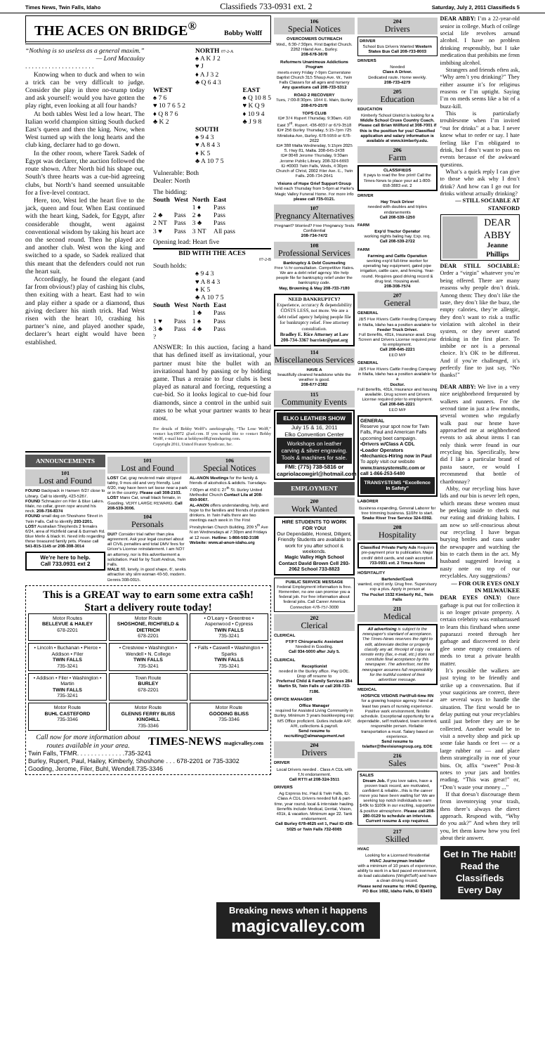Times News, Twin Falls, Idaho Classifieds 733-0931 ext. 2 Saturday, July 2, 2011 Classifieds 5
THE ACES ON BRIDGE<sup>®</sup> Bobby Wolff
“Nothing is so useless as a general maxim.”
— Lord Macaulay
. . . . . . . . . . . . . . . . . . . . .
Knowing when to duck and when to win a trick can be very difficult to judge. Consider the play in three no-trump today and ask yourself: would you have gotten the play right, even looking at all four hands?
At both tables West led a low heart. The Italian world champion sitting South ducked East’s queen and then the king. Now, when West turned up with the long hearts and the club king, declarer had to go down.
In the other room, where Tarek Sadek of Egypt was declarer, the auction followed the route shown. After North bid his shape out, South’s three hearts was a cue-bid agreeing clubs, but North’s hand seemed unsuitable for a five-level contract.
Here, too, West led the heart five to the jack, queen and four. When East continued with the heart king, Sadek, for Egypt, after considerable thought, went against conventional wisdom by taking his heart ace on the second round. Then he played ace and another club. West won the king and switched to a spade, so Sadek realized that this meant that the defenders could not run the heart suit.
Accordingly, he found the elegant (and far from obvious!) play of cashing his clubs, then exiting with a heart. East had to win and play either a spade or a diamond, thus giving declarer his ninth trick. Had West risen with the heart 10, crashing his partner’s nine, and played another spade, declarer’s heart eight would have been established.
NORTH 07-2-A
♠ A K J 2
♥ J
♦ A J 3 2
♣ Q 6 4 3
WEST
♠ 7 6
♥ 10 7 6 5 2
♦ Q 8 7 6
♣ K 2
EAST
♠ Q 10 8 5
♥ K Q 9
♦ 10 9 4
♣ J 9 8
SOUTH
♠ 9 4 3
♥ A 8 4 3
♦ K 5
♣ A 10 7 5
Vulnerable: Both
Dealer: North
The bidding:
| South | West | North | East |
| --- | --- | --- | --- |
| | | 1 ♦ | Pass |
| 2 ♣ | Pass | 2 ♠ | Pass |
| 2 NT | Pass | 3 ♣ | Pass |
| 3 ♥ | Pass | 3 NT | All pass |
Opening lead: Heart five
BID WITH THE ACES
07-2-B
South holds:
♠ 9 4 3
♥ A 8 4 3
♦ K 5
♣ A 10 7 5
| South | West | North | East |
| --- | --- | --- | --- |
| | | 1 ♣ | Pass |
| 1 ♥ | Pass | 1 ♠ | Pass |
| 3 ♣ | Pass | 4 ♣ | Pass |
| ? | | | |
ANSWER: In this auction, facing a hand that has defined itself as invitational, your partner must bite the bullet with an invitational hand by passing or by bidding game. Thus a reraise to four clubs is best played as natural and forcing, requesting a cue-bid. So it looks logical to cue-bid four diamonds, since a control in the unbid suit rates to be what your partner wants to hear most.
For details of Bobby Wolff’s autobiography, “The Lone Wolff,” contact kay19072 @aol.com. If you would like to contact Bobby Wolff, e-mail him at bobbywolff@mindspring.com.
Copyright 2011, United Feature Syndicate, Inc.
ANNOUNCEMENTS
101
Lost and Found
FOUND Backpack in Hansen 6/27 close to Library. Call to identify, 423-5267.
FOUND Schnauzer on Filer & Blue Lakes. Male, no collar, green rope around his neck. 208-736-8374
FOUND small dog on Shoshone Street in Twin Falls. Call to identify 293-2201.
LOST Australian Shepherds 2 females 6/24, area of Richfield canal & Burmah Rd. Blue Merle & black tri. Need info regarding these treasured family pets. Please call 541-815-1145 or 208-308-3014
We’re here to help.
Call 733.0931 ext 2
101
Lost and Found
LOST Cat, gray neutered male stripped tabby, 9 mos old and very friendly. Lost 6/20, may have been set loose near a park or in the country. Please call 308-2103.
LOST Manx Cat, small black female, in Gooding. VERY LARGE REWARD. Call 208-539-3006.
104
Personals
DUI? Consider trial rather than plea agreement. Ask your legal counsel about all CIVIL penalties and total DMV fees for Driver's License reinstatement. I am NOT an attorney, nor is this advertisement a solicitation. Paid for by Scott Andrus, Twin Falls.
MALE 60, lonely, in good shape, 6', seeks attractive shy slim woman 40-50, modern. Dennis 308-0015.
106
Special Notices
AL-ANON Meetings for the family & friends of alcoholics & addicts. Tuesdays-7:00pm at 450 E 27<sup>th</sup> St. Burley United Methodist Church Contact Lila at 208-650-9067.
AL-ANON offers understanding, help, and hope to the families and friends of problem drinkers. In Twin Falls there are two meetings each week in The First Presbyterian Church Building, 209 5<sup>th</sup> Ave N on Wednesdays at 7:30pm and Fridays at 12 noon. Hotline: 1-866-592-3198 Website: www.al-anon-idaho.org
This is a GREAT way to earn some extra ca$h!
Start a delivery route today!
Motor Routes
BELLEVUE & HAILEY
678-2201
Motor Route
SHOSHONE, RICHFIELD & DIETRICH
678-2201
• O’Leary • Greentree • Aspenwood • Cypress
TWIN FALLS
735-3241
• Lincoln • Buchanan • Pierce • Addison • Filer
TWIN FALLS
735-3241
• Crestview • Washington • Wendell • N. College
TWIN FALLS
735-3241
• Falls • Caswell • Washington • Sparks
TWIN FALLS
735-3241
• Addison • Filer • Washington • Martin
TWIN FALLS
735-3241
Town Route
BURLEY
678-2201
Motor Route
BUHL CASTEFORD
735-3346
Motor Route
GLENNS FERRY BLISS KINGHILL
735-3346
Motor Route
GOODING BLISS
735-3346
Call now for more information about routes available in your area.
TIMES-NEWS magicvalley.com
Twin Falls, TFMR. . . . . . . . . . . . . .735-3241
Burley, Rupert, Paul, Hailey, Kimberly, Shoshone . . . 678-2201 or 735-3302
Gooding, Jerome, Filer, Buhl, Wendell.735-3346
106
Special Notices
OVERCOMERS OUTREACH
Wed., 6:30-7:30pm. First Baptist Church. 2262 Hiland Ave., Burley.
208-678-3678
Reformers Unanimous Addictions Program
meets every Friday 7-9pm Cornerstone Baptist Church 315 Shoup Ave. W., Twin Falls Classes for all ages and nursery
Any questions call 208-733-5312
ROAD 2 RECOVERY
Tues, 7:00-8:30pm. 1044 E. Main, Burley
208-670-2578
TOPS CLUB
ID# 374 Rupert Thursday, 9:30am. 410 East 3<sup>rd</sup>. Rupert. 436-6037 or 679-3518
ID# 256 Burley Thursday, 5:15-7pm 725 Minidoka Ave, Burley. 678-5959 or 678-2622
ID# 388 Malta Wednesday, 5:15pm 2025 S. Hwy 81, Malta. 208-645-2438
ID# 0048 Jerome Thursday, 9:30am Jerome Public Library. 208-324-6693
ID #0003 Twin Falls, Weds, 4:30pm Church of Christ, 2002 Filer Ave. E., Twin Falls. 208-734-2641
Visions of Hope Grief Support Group
held each Thursday from 5-6pm at Parke's Magic Valley Funeral Home. For more info
please call 735-0121.
107
Pregnancy Alternatives
Pregnant? Worried? Free Pregnancy Tests Confidential
208-734-7472
108
Professional Services
Bankruptcy & Debt Counseling
Free ½ hr consultation. Competitive Rates. We are a debt relief agency. We help people file for bankruptcy relief under the bankruptcy code.
May, Browning & May 208-733-7180
NEED BANKRUPTCY?
Experience, accuracy & dependability COSTS LESS, not more. We are a debt relief agency helping people file for bankruptcy relief. Free attorney consultation.
Bradley E. Rice Attorney at Law 208-734-3367 barristr@pmt.org
114
Miscellaneous Services
HAVE A
beautifully cleaned headstone while the weather is good.
208-677-2382
115
Community Events
ELKO LEATHER SHOW
July 15 & 16, 2011
Elko Convention Center
Workshops on leather carving & silver engraving. Tools & machines for sale.
FMI: (775) 738-5816 or capriolacowgirl@hotmail.com
EMPLOYMENT
200
Work Wanted
HIRE STUDENTS TO WORK FOR YOU!
Our Dependable, Honest, Diligent, Friendly Students are available to work for you after school & weekends.
Magic Valley High School Contact David Brown Cell 293-2062 School 733-8823
PUBLIC SERVICE MESSAGE
Federal Employment information is free. Remember, no one can promise you a federal job. For free information about federal jobs. Call Career America Connection 478-757-3000
202
Clerical
CLERICAL
PT/FT Chiropractic Assistant
Needed in Gooding.
Call 934-5000 after July 5.
CLERICAL
Receptionist
needed in the Burley office. Pay DOE. Drop off resume to
Preferred Child & Family Services 284 Martin St, Twin Falls or call 208-733-7186.
OFFICE MANAGER
Office Manager
required for Assisted Living Community in Burley. Minimum 3 years bookkeeping exp; MS Office proficient. Duties include A/P, A/R, collections & payroll.
Send resume to recruiting@almanagement.net
204
Drivers
DRIVER
Local Drivers needed . Class A CDL with T,N endorsement.
Call RTTI at 208-324-3511
DRIVERS
Ag Express Inc. Paul & Twin Falls, ID. Class A CDL Drivers needed full & part-time, year round, local & interstate hauling. Benefits include Medical, Dental, Vision, 401k, & vacation. Minimum age 22. Tank endorsement.
Call Burley 678-4625 ext 1, Paul ID 438-5025 or Twin Falls 732-6065
204
Drivers
DRIVER
School Bus Drivers Wanted Western States Bus Call 208-733-8003
DRIVERS
Needed
Class A Driver.
Dedicated route. Home weekly.
208-733-4279
205
Education
EDUCATION
Kimberly School District is looking for a
Middle School Cross Country Coach. Please call Brian Willford at 308-7001 if this is the position for you! Classified application and salary information is available at www.kimberly.edu.
206
Farm
CLASSIFIEDS
It pays to read the fine print! Call the Times-News to place your ad 1-800-658-3883 ext. 2
DRIVER
Hay Truck Driver
needed with doubles and triples endorsements
Call 208-539-1250
FARM
Exp'd Tractor Operator
working nights baling hay. Exp. req.
Call 208-539-2722
FARM
Farming and Cattle Operation
seeking exp'd full-time worker for operating hay equipment, gated pipe irrigation, cattle care, and fencing. Year-round. Requires good driving record & drug test. Housing avail.
208-308-7574
207
General
GENERAL
JBS Five Rivers Cattle Feeding Company in Malta, Idaho has a position available for
Feeder Truck Driver.
Full Benefits, 401k, Insurance avail. Drug Screen and Drivers License required prior to employment.
Call 208-645-2221
EEO M/F
GENERAL
JBS Five Rivers Cattle Feeding Company in Malta, Idaho has a position available for a
Doctor.
Full Benefits, 401k, Insurance and housing available. Drug screen and Drivers License required prior to employment.
Call 208-645-2221
EEO M/F
GENERAL
Reserve your spot now for Twin Falls, Paul and American Falls upcoming beet campaign.
•Drivers w/Class A CDL
•Loader Operators
•Mechanics-Hiring now in Paul
To apply visit our website www.transystemsllc.com or call 1-866-253-5480
TRANSYSTEMS “Excellence In Safety”
LABORER
Business expanding, General Laborer for tree trimming business. $10/hr to start.
Snake River Tree Service 324-0392.
208
Hospitality
Classified Private Party Ads Requires pre-payment prior to publication. Major credit/ debit cards, and cash accepted. 733-0931 ext. 2 Times-News
HOSPITALITY
Bartender/Cook
wanted, exp'd only. Drug free. Supervisory exp a plus. Apply in person at
The Pocket 1532 Kimberly Rd., Twin Falls
211
Medical
All advertising is subject to the newspaper's standard of acceptance. The Times-News reserves the right to edit, abbreviate decline or properly classify any ad. Receipt of copy via remote entry (fax, e-mail, etc.) does not constitute final acceptance by this newspaper. The advertiser, not the newspaper assumes full responsibility for the truthful content of their advertiser message.
MEDICAL
HOSPICE VISIONS Part/Full-time RN
for a growing hospice agency. Need at least two years of nursing experience. Positive work environment, flexible schedule. Exceptional opportunity for a dependable, self motivated, team oriented, responsible person. Reliable transportation a must. Salary based on experience.
Send resume to tslatter@thevisionsgroup.org. EOE
216
Sales
SALES
Dream Job. If you love sales, have a proven track record, are motivated, confident & reliable...this is the career move you have been waiting for! We are seeking top notch individuals to earn $40k to $100k in our exciting, supportive & positive atmosphere. Please call 208-280-0129 to schedule an interview. Current resume & exp required.
217
Skilled
HVAC
Looking for a Licensed Residential
HVAC Journeyman Installer
with a minimum of 10 years of experience, ability to work in a fast paced environment, do load calculations (WrightSoft) and have a clean driving record.
Please send resume to: HVAC Opening, PO Box 1692, Idaho Falls, ID 83403
DEAR ABBY: I’m a 22-year-old senior in college. Much of college social life revolves around alcohol. I have no problem drinking responsibly, but I take medication that prohibits me from imbibing alcohol.
Strangers and friends often ask, “Why aren’t you drinking?” They either assume it’s for religious reasons or I’m uptight. Saying I’m on meds seems like a bit of a buzz-kill.
This is particularly troublesome when I’m invited “out for drinks” at a bar. I never know what to order or say. I hate feeling like I’m obligated to drink, but I don’t want to pass on events because of the awkward questions.
What’s a quick reply I can give to those who ask why I don’t drink? And how can I go out for drinks without actually drinking?
— STILL SOCIABLE AT STANFORD
DEAR ABBY
Jeanne Phillips
DEAR STILL SOCIABLE: Order a “virgin” whatever you’re being offered. There are many reasons why people don’t drink. Among them: They don’t like the taste, they don’t like the buzz, the empty calories, they’re allergic, they don’t want to risk a traffic violation with alcohol in their system, or they never started drinking in the first place. To imbibe or not is a personal choice. It’s OK to be different. And if you’re challenged, it’s perfectly fine to just say, “No thanks!”
DEAR ABBY: We live in a very nice neighborhood frequented by walkers and runners. For the second time in just a few months, several women who regularly walk past our home have approached me at neighborhood events to ask about items I can only think were found in our recycling bin. Specifically, how did I like a particular brand of pasta sauce, or would I recommend that bottle of chardonnay?
Abby, our recycling bins have lids and our bin is never left open, which means these women must be peeking inside to check out our eating and drinking habits. I am now so self-conscious about our recycling I have begun burying bottles and cans under the newspaper and watching the bin to catch them in the act. My husband suggested leaving a nasty note on top of our recyclables. Any suggestions?
— FOR OUR EYES ONLY IN MILWAUKEE
DEAR EYES ONLY: Once garbage is put out for collection it is no longer private property. A certain celebrity was embarrassed to learn this firsthand when some paparazzi rooted through her garbage and discovered to their glee some empty containers of meds to treat a private health matter.
It’s possible the walkers are just trying to be friendly and strike up a conversation. But if your suspicions are correct, there are several ways to handle the situation. The first would be to delay putting out your recyclables until just before they are to be collected. Another would be to visit a novelty shop and pick up some fake hands or feet — or a large rubber rat — and place them strategically in one of your bins. Or, affix “sweet” Post-It notes to your jars and bottles reading, “This was great!” or, “Don’t waste your money ...”
If that doesn’t discourage them from inventorying your trash, then there’s always the direct approach. Respond with, “Why do you ask?” And when they tell you, let them know how you feel about their answer.
Get In The Habit!
Read the Classifieds Every Day
Breaking news when it happens
magicvalley.com